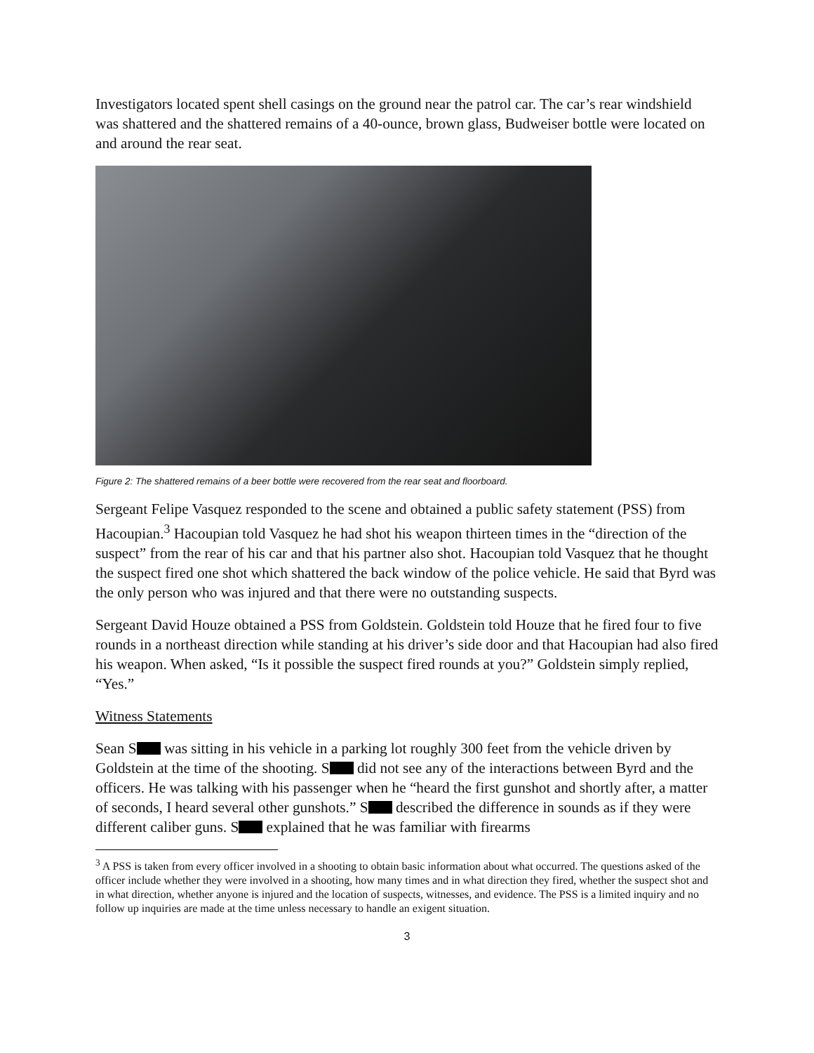Investigators located spent shell casings on the ground near the patrol car. The car’s rear windshield was shattered and the shattered remains of a 40-ounce, brown glass, Budweiser bottle were located on and around the rear seat.
Figure 2: The shattered remains of a beer bottle were recovered from the rear seat and floorboard.
Sergeant Felipe Vasquez responded to the scene and obtained a public safety statement (PSS) from Hacoupian.<sup>3</sup> Hacoupian told Vasquez he had shot his weapon thirteen times in the “direction of the suspect” from the rear of his car and that his partner also shot. Hacoupian told Vasquez that he thought the suspect fired one shot which shattered the back window of the police vehicle. He said that Byrd was the only person who was injured and that there were no outstanding suspects.
Sergeant David Houze obtained a PSS from Goldstein. Goldstein told Houze that he fired four to five rounds in a northeast direction while standing at his driver’s side door and that Hacoupian had also fired his weapon. When asked, “Is it possible the suspect fired rounds at you?” Goldstein simply replied, “Yes.”
Witness Statements
Sean S was sitting in his vehicle in a parking lot roughly 300 feet from the vehicle driven by Goldstein at the time of the shooting. S did not see any of the interactions between Byrd and the officers. He was talking with his passenger when he “heard the first gunshot and shortly after, a matter of seconds, I heard several other gunshots.” S described the difference in sounds as if they were different caliber guns. S explained that he was familiar with firearms
<sup>3</sup> A PSS is taken from every officer involved in a shooting to obtain basic information about what occurred. The questions asked of the officer include whether they were involved in a shooting, how many times and in what direction they fired, whether the suspect shot and in what direction, whether anyone is injured and the location of suspects, witnesses, and evidence. The PSS is a limited inquiry and no follow up inquiries are made at the time unless necessary to handle an exigent situation.
3